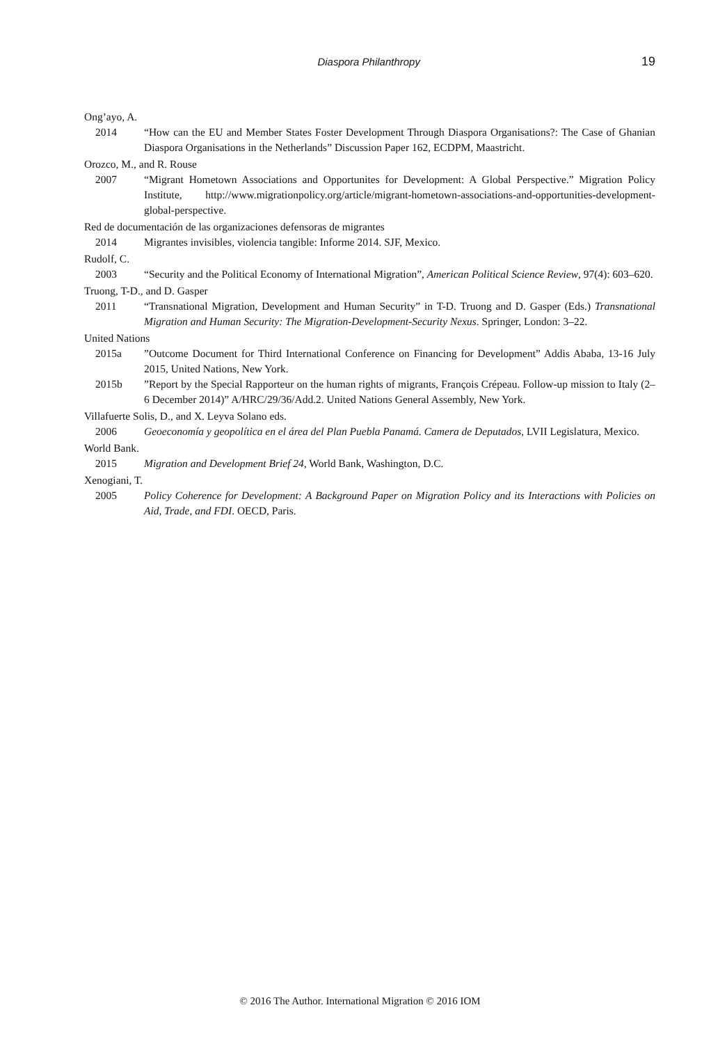Diaspora Philanthropy 19
Ong’ayo, A.
2014 “How can the EU and Member States Foster Development Through Diaspora Organisations?: The Case of Ghanian Diaspora Organisations in the Netherlands” Discussion Paper 162, ECDPM, Maastricht.
Orozco, M., and R. Rouse
2007 “Migrant Hometown Associations and Opportunites for Development: A Global Perspective.” Migration Policy Institute, http://www.migrationpolicy.org/article/migrant-hometown-associations-and-opportunities-development-global-perspective.
Red de documentación de las organizaciones defensoras de migrantes
2014 Migrantes invisibles, violencia tangible: Informe 2014. SJF, Mexico.
Rudolf, C.
2003 “Security and the Political Economy of International Migration”, American Political Science Review, 97(4): 603–620.
Truong, T-D., and D. Gasper
2011 “Transnational Migration, Development and Human Security” in T-D. Truong and D. Gasper (Eds.) Transnational Migration and Human Security: The Migration-Development-Security Nexus. Springer, London: 3–22.
United Nations
2015a”Outcome Document for Third International Conference on Financing for Development” Addis Ababa, 13-16 July 2015, United Nations, New York.
2015b”Report by the Special Rapporteur on the human rights of migrants, François Crépeau. Follow-up mission to Italy (2–6 December 2014)” A/HRC/29/36/Add.2. United Nations General Assembly, New York.
Villafuerte Solis, D., and X. Leyva Solano eds.
2006 Geoeconomía y geopolítica en el área del Plan Puebla Panamá. Camera de Deputados, LVII Legislatura, Mexico.
World Bank.
2015 Migration and Development Brief 24, World Bank, Washington, D.C.
Xenogiani, T.
2005 Policy Coherence for Development: A Background Paper on Migration Policy and its Interactions with Policies on Aid, Trade, and FDI. OECD, Paris.
© 2016 The Author. International Migration © 2016 IOM